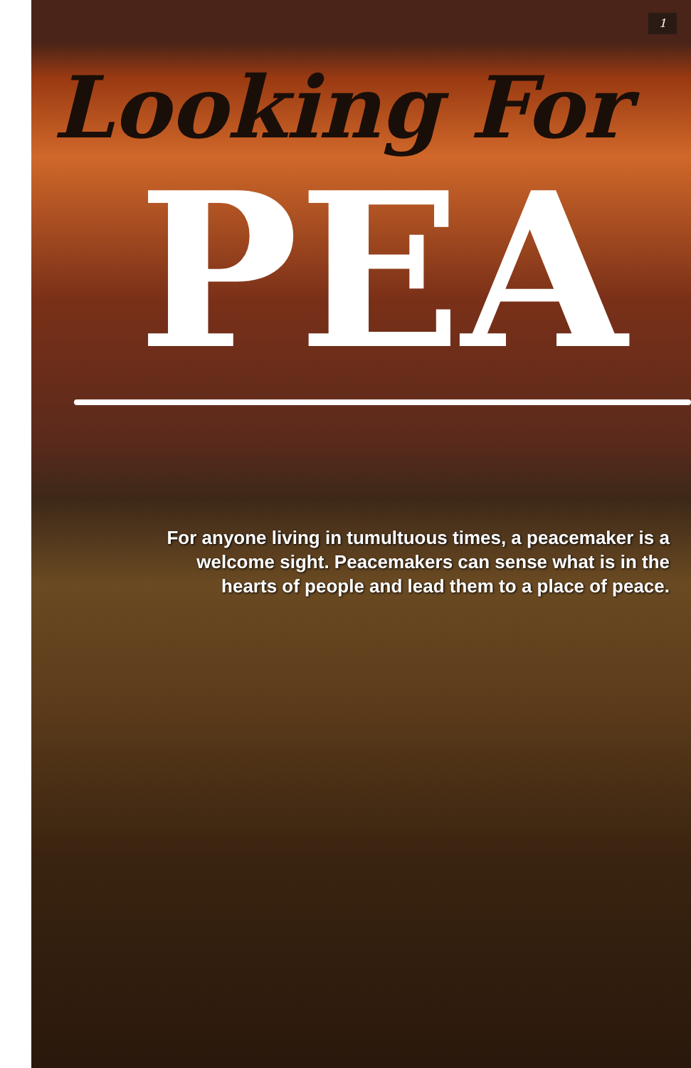1
Looking For
PEA
For anyone living in tumultuous times, a peacemaker is a welcome sight. Peacemakers can sense what is in the hearts of people and lead them to a place of peace.